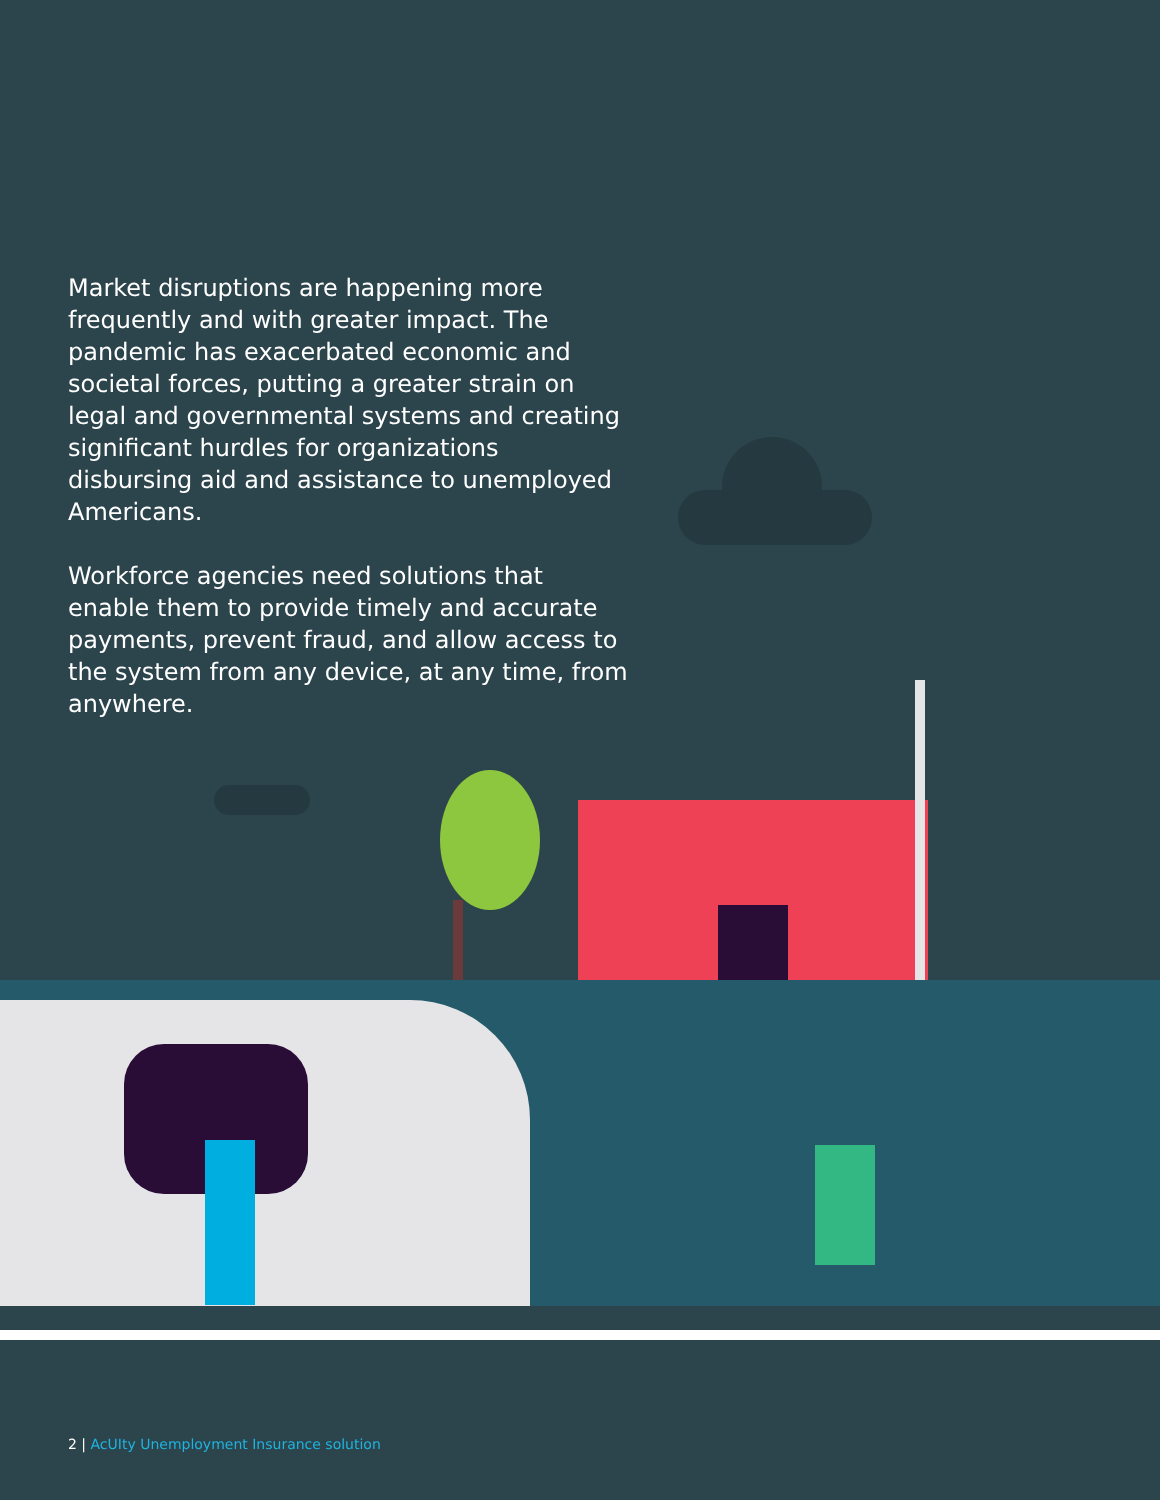Market disruptions are happening more frequently and with greater impact. The pandemic has exacerbated economic and societal forces, putting a greater strain on legal and governmental systems and creating significant hurdles for organizations disbursing aid and assistance to unemployed Americans.
Workforce agencies need solutions that enable them to provide timely and accurate payments, prevent fraud, and allow access to the system from any device, at any time, from anywhere.
2 | AcUIty Unemployment Insurance solution